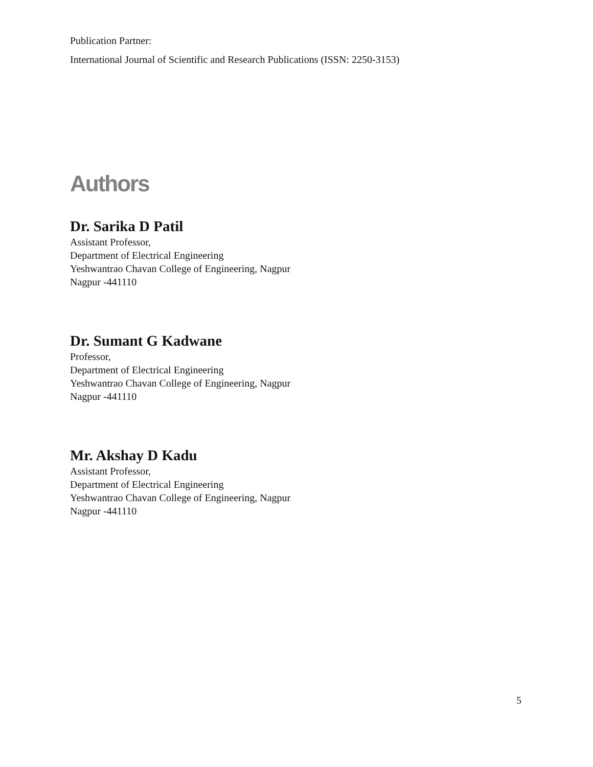Publication Partner:
International Journal of Scientific and Research Publications (ISSN: 2250-3153)
Authors
Dr. Sarika D Patil
Assistant Professor,
Department of Electrical Engineering
Yeshwantrao Chavan College of Engineering, Nagpur
Nagpur -441110
Dr. Sumant G Kadwane
Professor,
Department of Electrical Engineering
Yeshwantrao Chavan College of Engineering, Nagpur
Nagpur -441110
Mr. Akshay D Kadu
Assistant Professor,
Department of Electrical Engineering
Yeshwantrao Chavan College of Engineering, Nagpur
Nagpur -441110
5